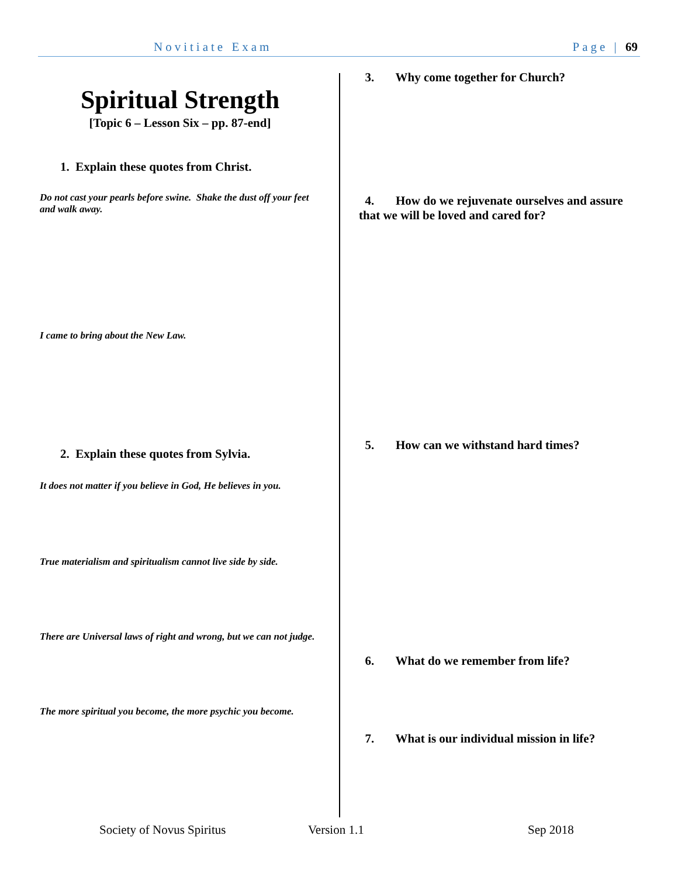Novitiate Exam Page | 69
Spiritual Strength
[Topic 6 – Lesson Six – pp. 87-end]
1. Explain these quotes from Christ.
Do not cast your pearls before swine. Shake the dust off your feet and walk away.
I came to bring about the New Law.
2. Explain these quotes from Sylvia.
It does not matter if you believe in God, He believes in you.
True materialism and spiritualism cannot live side by side.
There are Universal laws of right and wrong, but we can not judge.
The more spiritual you become, the more psychic you become.
3. Why come together for Church?
4. How do we rejuvenate ourselves and assure that we will be loved and cared for?
5. How can we withstand hard times?
6. What do we remember from life?
7. What is our individual mission in life?
Society of Novus Spiritus Version 1.1 Sep 2018